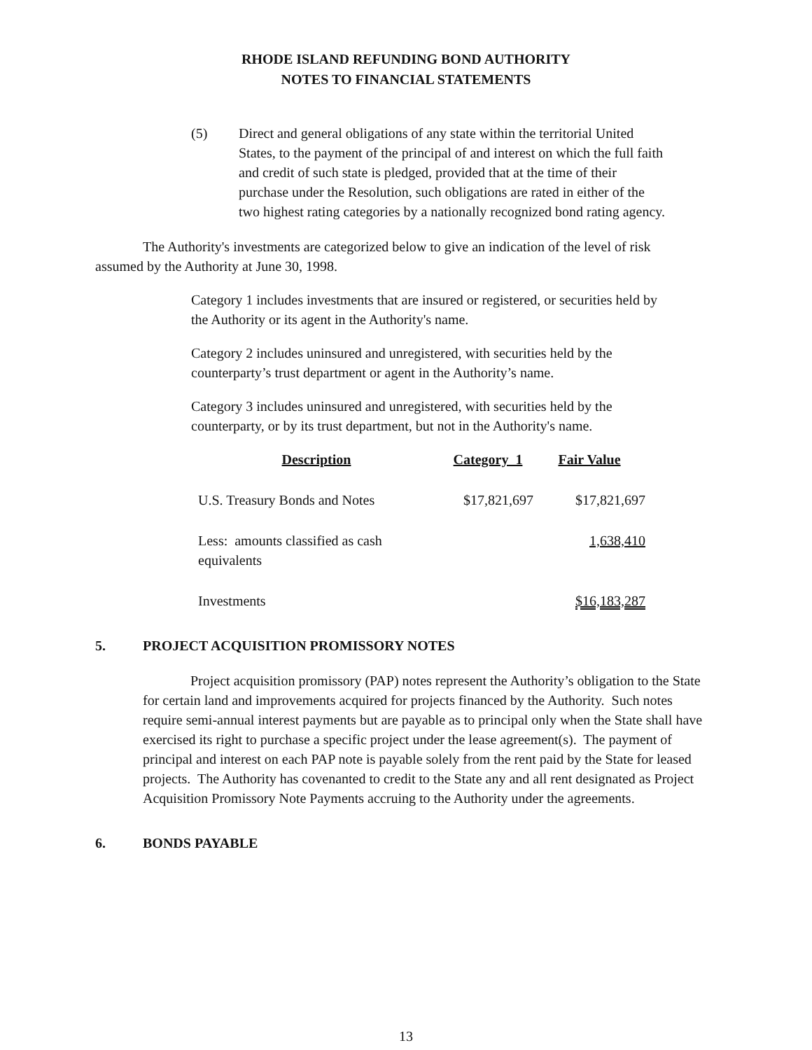RHODE ISLAND REFUNDING BOND AUTHORITY
NOTES TO FINANCIAL STATEMENTS
(5) Direct and general obligations of any state within the territorial United States, to the payment of the principal of and interest on which the full faith and credit of such state is pledged, provided that at the time of their purchase under the Resolution, such obligations are rated in either of the two highest rating categories by a nationally recognized bond rating agency.
The Authority's investments are categorized below to give an indication of the level of risk assumed by the Authority at June 30, 1998.
Category 1 includes investments that are insured or registered, or securities held by the Authority or its agent in the Authority's name.
Category 2 includes uninsured and unregistered, with securities held by the counterparty’s trust department or agent in the Authority’s name.
Category 3 includes uninsured and unregistered, with securities held by the counterparty, or by its trust department, but not in the Authority's name.
| Description | Category 1 | Fair Value |
| --- | --- | --- |
| U.S. Treasury Bonds and Notes | $17,821,697 | $17,821,697 |
| Less: amounts classified as cash equivalents | | 1,638,410 |
| Investments | | $16,183,287 |
5. PROJECT ACQUISITION PROMISSORY NOTES
Project acquisition promissory (PAP) notes represent the Authority’s obligation to the State for certain land and improvements acquired for projects financed by the Authority. Such notes require semi-annual interest payments but are payable as to principal only when the State shall have exercised its right to purchase a specific project under the lease agreement(s). The payment of principal and interest on each PAP note is payable solely from the rent paid by the State for leased projects. The Authority has covenanted to credit to the State any and all rent designated as Project Acquisition Promissory Note Payments accruing to the Authority under the agreements.
6. BONDS PAYABLE
13